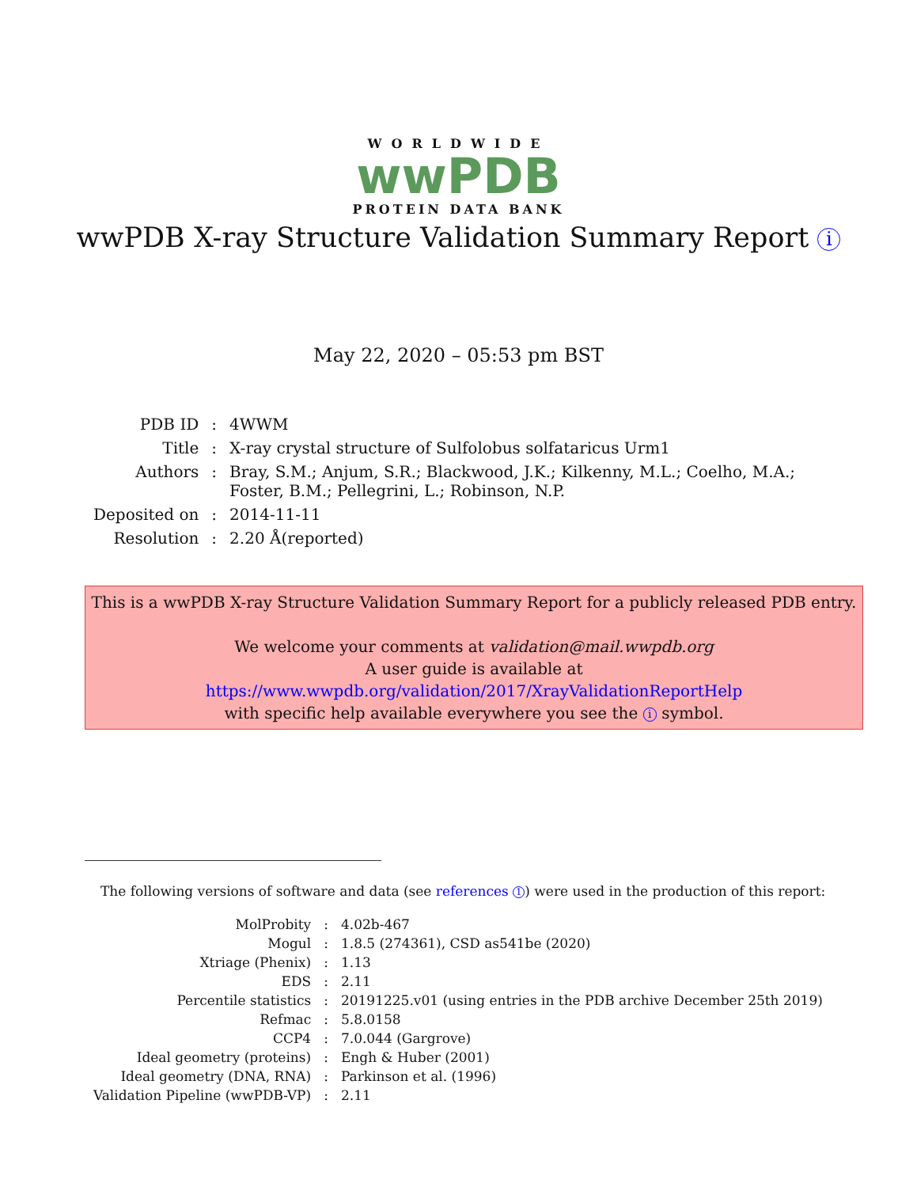WORLDWIDE
wwPDB
PROTEIN DATA BANK
wwPDB X-ray Structure Validation Summary Report i
May 22, 2020 – 05:53 pm BST
| PDB ID | : | 4WWM |
| Title | : | X-ray crystal structure of Sulfolobus solfataricus Urm1 |
| Authors | : | Bray, S.M.; Anjum, S.R.; Blackwood, J.K.; Kilkenny, M.L.; Coelho, M.A.; Foster, B.M.; Pellegrini, L.; Robinson, N.P. |
| Deposited on | : | 2014-11-11 |
| Resolution | : | 2.20 Å(reported) |
This is a wwPDB X-ray Structure Validation Summary Report for a publicly released PDB entry.
We welcome your comments at validation@mail.wwpdb.org
A user guide is available at
https://www.wwpdb.org/validation/2017/XrayValidationReportHelp
with specific help available everywhere you see the i symbol.
The following versions of software and data (see references 1) were used in the production of this report:
| MolProbity | : | 4.02b-467 |
| Mogul | : | 1.8.5 (274361), CSD as541be (2020) |
| Xtriage (Phenix) | : | 1.13 |
| EDS | : | 2.11 |
| Percentile statistics | : | 20191225.v01 (using entries in the PDB archive December 25th 2019) |
| Refmac | : | 5.8.0158 |
| CCP4 | : | 7.0.044 (Gargrove) |
| Ideal geometry (proteins) | : | Engh & Huber (2001) |
| Ideal geometry (DNA, RNA) | : | Parkinson et al. (1996) |
| Validation Pipeline (wwPDB-VP) | : | 2.11 |